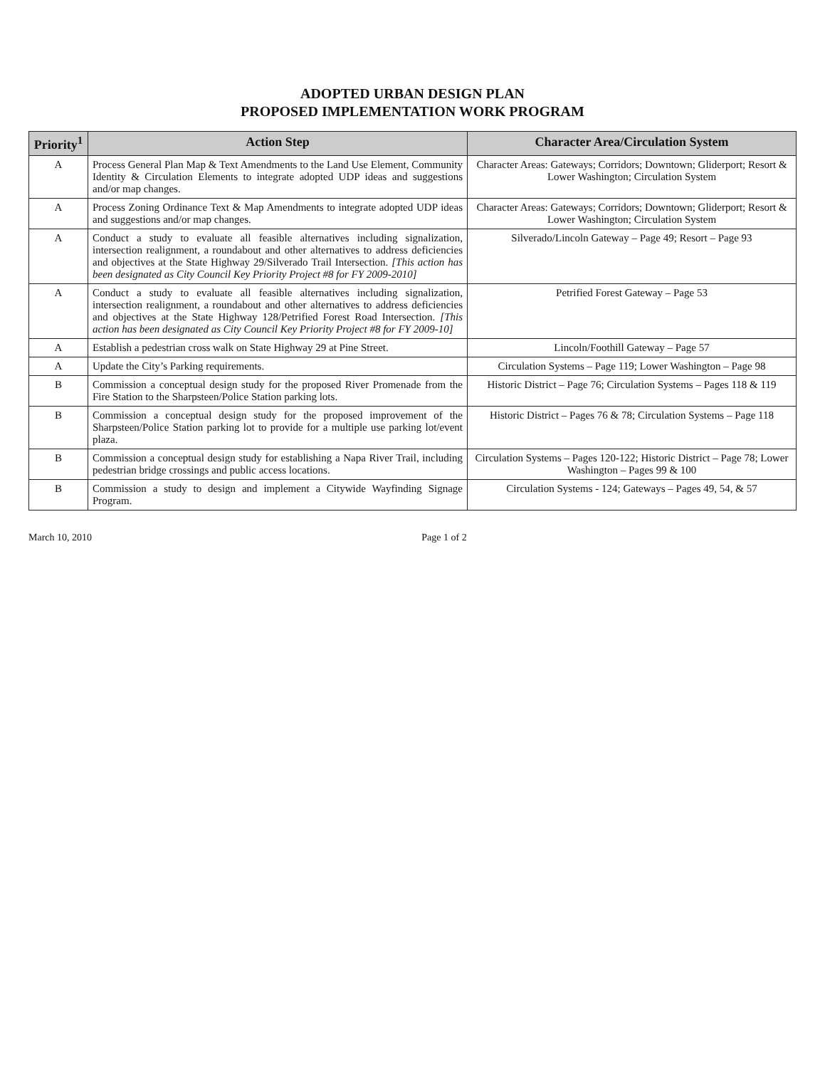ADOPTED URBAN DESIGN PLAN
PROPOSED IMPLEMENTATION WORK PROGRAM
| Priority<sup>1</sup> | Action Step | Character Area/Circulation System |
| --- | --- | --- |
| A | Process General Plan Map & Text Amendments to the Land Use Element, Community Identity & Circulation Elements to integrate adopted UDP ideas and suggestions and/or map changes. | Character Areas: Gateways; Corridors; Downtown; Gliderport; Resort & Lower Washington; Circulation System |
| A | Process Zoning Ordinance Text & Map Amendments to integrate adopted UDP ideas and suggestions and/or map changes. | Character Areas: Gateways; Corridors; Downtown; Gliderport; Resort & Lower Washington; Circulation System |
| A | Conduct a study to evaluate all feasible alternatives including signalization, intersection realignment, a roundabout and other alternatives to address deficiencies and objectives at the State Highway 29/Silverado Trail Intersection. [This action has been designated as City Council Key Priority Project #8 for FY 2009-2010] | Silverado/Lincoln Gateway – Page 49; Resort – Page 93 |
| A | Conduct a study to evaluate all feasible alternatives including signalization, intersection realignment, a roundabout and other alternatives to address deficiencies and objectives at the State Highway 128/Petrified Forest Road Intersection. [This action has been designated as City Council Key Priority Project #8 for FY 2009-10] | Petrified Forest Gateway – Page 53 |
| A | Establish a pedestrian cross walk on State Highway 29 at Pine Street. | Lincoln/Foothill Gateway – Page 57 |
| A | Update the City’s Parking requirements. | Circulation Systems – Page 119; Lower Washington – Page 98 |
| B | Commission a conceptual design study for the proposed River Promenade from the Fire Station to the Sharpsteen/Police Station parking lots. | Historic District – Page 76; Circulation Systems – Pages 118 & 119 |
| B | Commission a conceptual design study for the proposed improvement of the Sharpsteen/Police Station parking lot to provide for a multiple use parking lot/event plaza. | Historic District – Pages 76 & 78; Circulation Systems – Page 118 |
| B | Commission a conceptual design study for establishing a Napa River Trail, including pedestrian bridge crossings and public access locations. | Circulation Systems – Pages 120-122; Historic District – Page 78; Lower Washington – Pages 99 & 100 |
| B | Commission a study to design and implement a Citywide Wayfinding Signage Program. | Circulation Systems - 124; Gateways – Pages 49, 54, & 57 |
March 10, 2010 Page 1 of 2